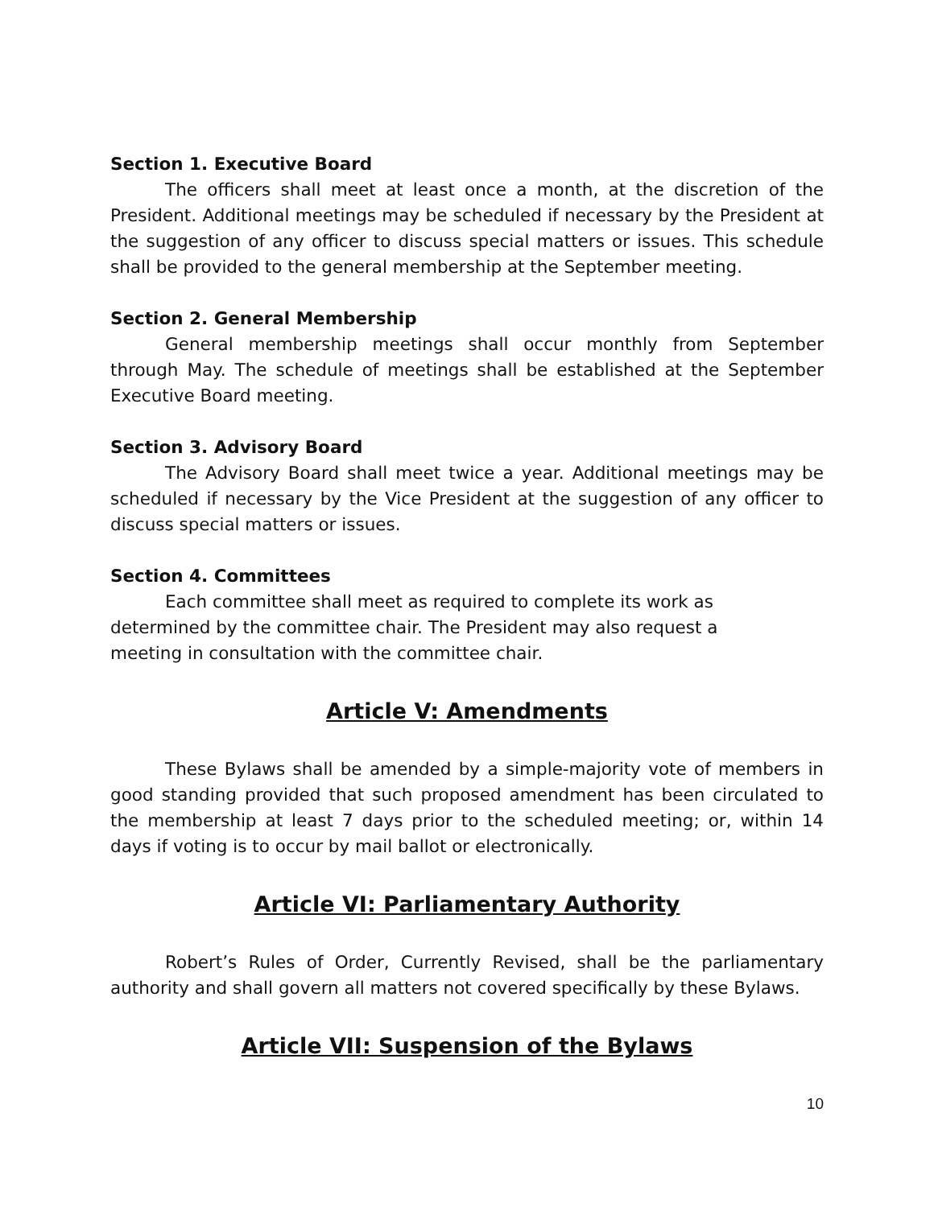Section 1. Executive Board
The officers shall meet at least once a month, at the discretion of the President. Additional meetings may be scheduled if necessary by the President at the suggestion of any officer to discuss special matters or issues. This schedule shall be provided to the general membership at the September meeting.
Section 2. General Membership
General membership meetings shall occur monthly from September through May. The schedule of meetings shall be established at the September Executive Board meeting.
Section 3. Advisory Board
The Advisory Board shall meet twice a year. Additional meetings may be scheduled if necessary by the Vice President at the suggestion of any officer to discuss special matters or issues.
Section 4. Committees
Each committee shall meet as required to complete its work as
determined by the committee chair. The President may also request a
meeting in consultation with the committee chair.
Article V: Amendments
These Bylaws shall be amended by a simple-majority vote of members in good standing provided that such proposed amendment has been circulated to the membership at least 7 days prior to the scheduled meeting; or, within 14 days if voting is to occur by mail ballot or electronically.
Article VI: Parliamentary Authority
Robert’s Rules of Order, Currently Revised, shall be the parliamentary authority and shall govern all matters not covered specifically by these Bylaws.
Article VII: Suspension of the Bylaws
10